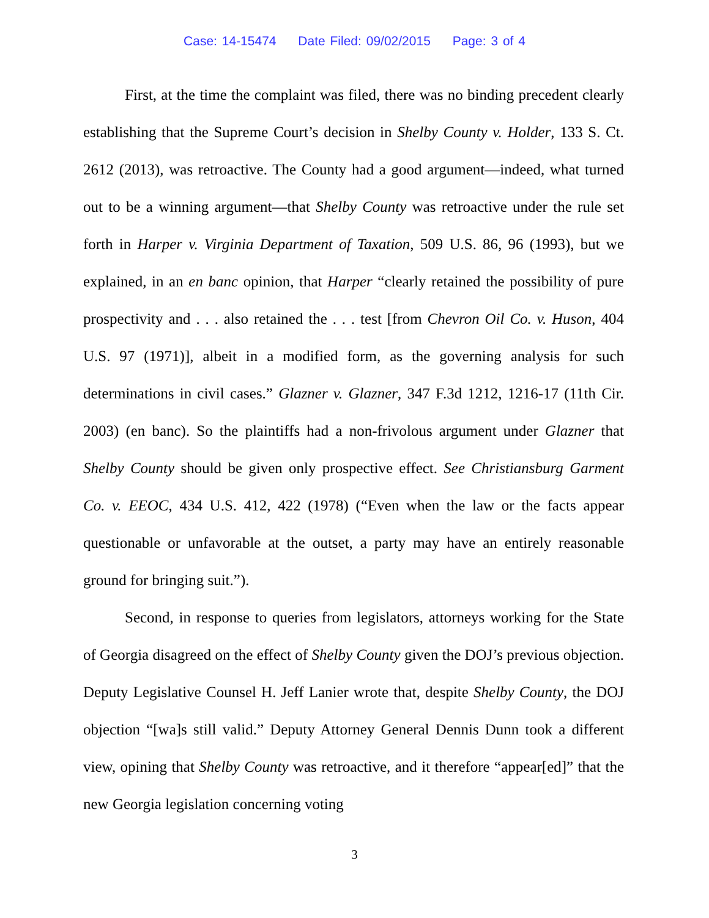Case: 14-15474 Date Filed: 09/02/2015 Page: 3 of 4
First, at the time the complaint was filed, there was no binding precedent clearly establishing that the Supreme Court’s decision in Shelby County v. Holder, 133 S. Ct. 2612 (2013), was retroactive. The County had a good argument—indeed, what turned out to be a winning argument—that Shelby County was retroactive under the rule set forth in Harper v. Virginia Department of Taxation, 509 U.S. 86, 96 (1993), but we explained, in an en banc opinion, that Harper “clearly retained the possibility of pure prospectivity and . . . also retained the . . . test [from Chevron Oil Co. v. Huson, 404 U.S. 97 (1971)], albeit in a modified form, as the governing analysis for such determinations in civil cases.” Glazner v. Glazner, 347 F.3d 1212, 1216-17 (11th Cir. 2003) (en banc). So the plaintiffs had a non-frivolous argument under Glazner that Shelby County should be given only prospective effect. See Christiansburg Garment Co. v. EEOC, 434 U.S. 412, 422 (1978) (“Even when the law or the facts appear questionable or unfavorable at the outset, a party may have an entirely reasonable ground for bringing suit.”).
Second, in response to queries from legislators, attorneys working for the State of Georgia disagreed on the effect of Shelby County given the DOJ’s previous objection. Deputy Legislative Counsel H. Jeff Lanier wrote that, despite Shelby County, the DOJ objection “[wa]s still valid.” Deputy Attorney General Dennis Dunn took a different view, opining that Shelby County was retroactive, and it therefore “appear[ed]” that the new Georgia legislation concerning voting
3